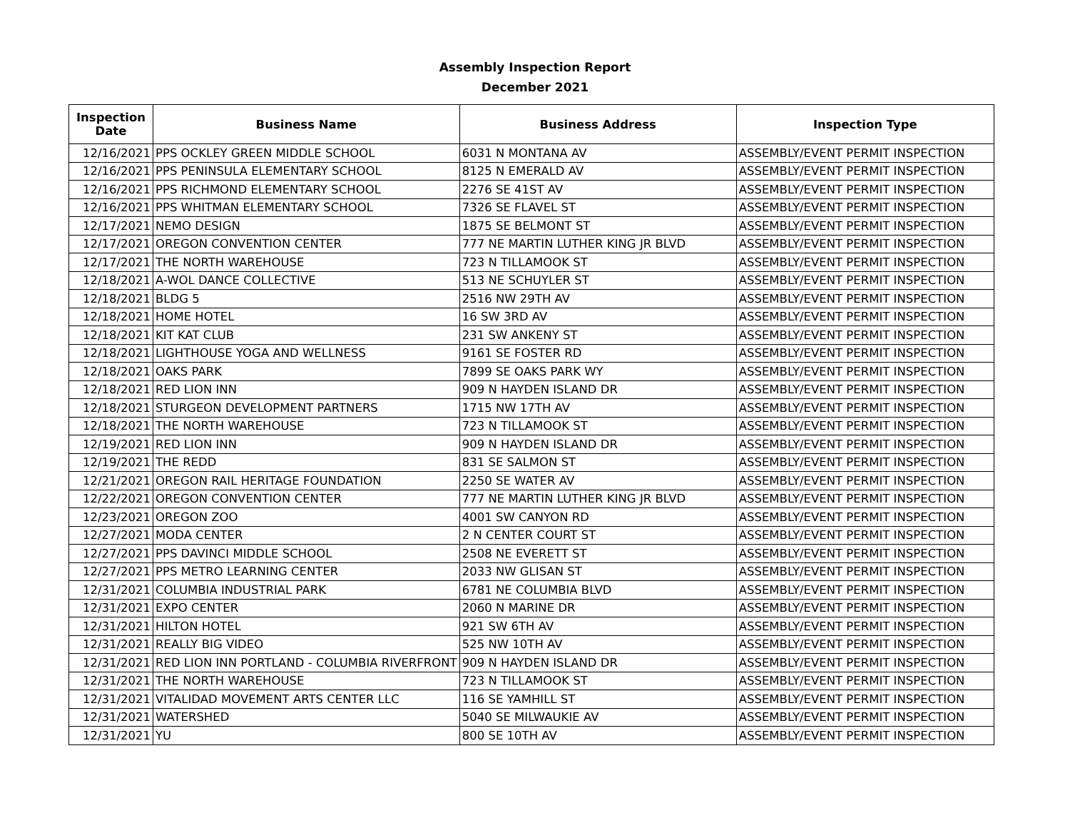Assembly Inspection Report
December 2021
| Inspection Date | Business Name | Business Address | Inspection Type |
| --- | --- | --- | --- |
| 12/16/2021 | PPS OCKLEY GREEN MIDDLE SCHOOL | 6031 N MONTANA AV | ASSEMBLY/EVENT PERMIT INSPECTION |
| 12/16/2021 | PPS PENINSULA ELEMENTARY SCHOOL | 8125 N EMERALD AV | ASSEMBLY/EVENT PERMIT INSPECTION |
| 12/16/2021 | PPS RICHMOND ELEMENTARY SCHOOL | 2276 SE 41ST AV | ASSEMBLY/EVENT PERMIT INSPECTION |
| 12/16/2021 | PPS WHITMAN ELEMENTARY SCHOOL | 7326 SE FLAVEL ST | ASSEMBLY/EVENT PERMIT INSPECTION |
| 12/17/2021 | NEMO DESIGN | 1875 SE BELMONT ST | ASSEMBLY/EVENT PERMIT INSPECTION |
| 12/17/2021 | OREGON CONVENTION CENTER | 777 NE MARTIN LUTHER KING JR BLVD | ASSEMBLY/EVENT PERMIT INSPECTION |
| 12/17/2021 | THE NORTH WAREHOUSE | 723 N TILLAMOOK ST | ASSEMBLY/EVENT PERMIT INSPECTION |
| 12/18/2021 | A-WOL DANCE COLLECTIVE | 513 NE SCHUYLER ST | ASSEMBLY/EVENT PERMIT INSPECTION |
| 12/18/2021 | BLDG 5 | 2516 NW 29TH AV | ASSEMBLY/EVENT PERMIT INSPECTION |
| 12/18/2021 | HOME HOTEL | 16 SW 3RD AV | ASSEMBLY/EVENT PERMIT INSPECTION |
| 12/18/2021 | KIT KAT CLUB | 231 SW ANKENY ST | ASSEMBLY/EVENT PERMIT INSPECTION |
| 12/18/2021 | LIGHTHOUSE YOGA AND WELLNESS | 9161 SE FOSTER RD | ASSEMBLY/EVENT PERMIT INSPECTION |
| 12/18/2021 | OAKS PARK | 7899 SE OAKS PARK WY | ASSEMBLY/EVENT PERMIT INSPECTION |
| 12/18/2021 | RED LION INN | 909 N HAYDEN ISLAND DR | ASSEMBLY/EVENT PERMIT INSPECTION |
| 12/18/2021 | STURGEON DEVELOPMENT PARTNERS | 1715 NW 17TH AV | ASSEMBLY/EVENT PERMIT INSPECTION |
| 12/18/2021 | THE NORTH WAREHOUSE | 723 N TILLAMOOK ST | ASSEMBLY/EVENT PERMIT INSPECTION |
| 12/19/2021 | RED LION INN | 909 N HAYDEN ISLAND DR | ASSEMBLY/EVENT PERMIT INSPECTION |
| 12/19/2021 | THE REDD | 831 SE SALMON ST | ASSEMBLY/EVENT PERMIT INSPECTION |
| 12/21/2021 | OREGON RAIL HERITAGE FOUNDATION | 2250 SE WATER AV | ASSEMBLY/EVENT PERMIT INSPECTION |
| 12/22/2021 | OREGON CONVENTION CENTER | 777 NE MARTIN LUTHER KING JR BLVD | ASSEMBLY/EVENT PERMIT INSPECTION |
| 12/23/2021 | OREGON ZOO | 4001 SW CANYON RD | ASSEMBLY/EVENT PERMIT INSPECTION |
| 12/27/2021 | MODA CENTER | 2 N CENTER COURT ST | ASSEMBLY/EVENT PERMIT INSPECTION |
| 12/27/2021 | PPS DAVINCI MIDDLE SCHOOL | 2508 NE EVERETT ST | ASSEMBLY/EVENT PERMIT INSPECTION |
| 12/27/2021 | PPS METRO LEARNING CENTER | 2033 NW GLISAN ST | ASSEMBLY/EVENT PERMIT INSPECTION |
| 12/31/2021 | COLUMBIA INDUSTRIAL PARK | 6781 NE COLUMBIA BLVD | ASSEMBLY/EVENT PERMIT INSPECTION |
| 12/31/2021 | EXPO CENTER | 2060 N MARINE DR | ASSEMBLY/EVENT PERMIT INSPECTION |
| 12/31/2021 | HILTON HOTEL | 921 SW 6TH AV | ASSEMBLY/EVENT PERMIT INSPECTION |
| 12/31/2021 | REALLY BIG VIDEO | 525 NW 10TH AV | ASSEMBLY/EVENT PERMIT INSPECTION |
| 12/31/2021 | RED LION INN PORTLAND - COLUMBIA RIVERFRONT | 909 N HAYDEN ISLAND DR | ASSEMBLY/EVENT PERMIT INSPECTION |
| 12/31/2021 | THE NORTH WAREHOUSE | 723 N TILLAMOOK ST | ASSEMBLY/EVENT PERMIT INSPECTION |
| 12/31/2021 | VITALIDAD MOVEMENT ARTS CENTER LLC | 116 SE YAMHILL ST | ASSEMBLY/EVENT PERMIT INSPECTION |
| 12/31/2021 | WATERSHED | 5040 SE MILWAUKIE AV | ASSEMBLY/EVENT PERMIT INSPECTION |
| 12/31/2021 | YU | 800 SE 10TH AV | ASSEMBLY/EVENT PERMIT INSPECTION |